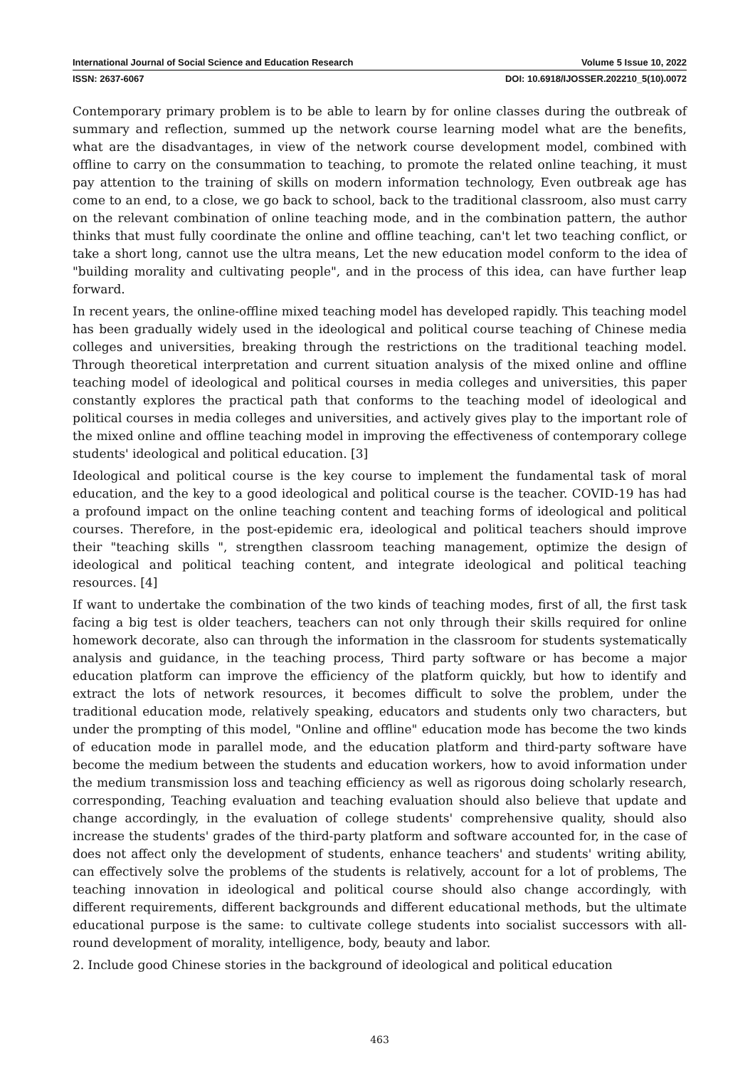International Journal of Social Science and Education Research Volume 5 Issue 10, 2022
ISSN: 2637-6067 DOI: 10.6918/IJOSSER.202210_5(10).0072
Contemporary primary problem is to be able to learn by for online classes during the outbreak of summary and reflection, summed up the network course learning model what are the benefits, what are the disadvantages, in view of the network course development model, combined with offline to carry on the consummation to teaching, to promote the related online teaching, it must pay attention to the training of skills on modern information technology, Even outbreak age has come to an end, to a close, we go back to school, back to the traditional classroom, also must carry on the relevant combination of online teaching mode, and in the combination pattern, the author thinks that must fully coordinate the online and offline teaching, can't let two teaching conflict, or take a short long, cannot use the ultra means, Let the new education model conform to the idea of "building morality and cultivating people", and in the process of this idea, can have further leap forward.
In recent years, the online-offline mixed teaching model has developed rapidly. This teaching model has been gradually widely used in the ideological and political course teaching of Chinese media colleges and universities, breaking through the restrictions on the traditional teaching model. Through theoretical interpretation and current situation analysis of the mixed online and offline teaching model of ideological and political courses in media colleges and universities, this paper constantly explores the practical path that conforms to the teaching model of ideological and political courses in media colleges and universities, and actively gives play to the important role of the mixed online and offline teaching model in improving the effectiveness of contemporary college students' ideological and political education. [3]
Ideological and political course is the key course to implement the fundamental task of moral education, and the key to a good ideological and political course is the teacher. COVID-19 has had a profound impact on the online teaching content and teaching forms of ideological and political courses. Therefore, in the post-epidemic era, ideological and political teachers should improve their "teaching skills ", strengthen classroom teaching management, optimize the design of ideological and political teaching content, and integrate ideological and political teaching resources. [4]
If want to undertake the combination of the two kinds of teaching modes, first of all, the first task facing a big test is older teachers, teachers can not only through their skills required for online homework decorate, also can through the information in the classroom for students systematically analysis and guidance, in the teaching process, Third party software or has become a major education platform can improve the efficiency of the platform quickly, but how to identify and extract the lots of network resources, it becomes difficult to solve the problem, under the traditional education mode, relatively speaking, educators and students only two characters, but under the prompting of this model, "Online and offline" education mode has become the two kinds of education mode in parallel mode, and the education platform and third-party software have become the medium between the students and education workers, how to avoid information under the medium transmission loss and teaching efficiency as well as rigorous doing scholarly research, corresponding, Teaching evaluation and teaching evaluation should also believe that update and change accordingly, in the evaluation of college students' comprehensive quality, should also increase the students' grades of the third-party platform and software accounted for, in the case of does not affect only the development of students, enhance teachers' and students' writing ability, can effectively solve the problems of the students is relatively, account for a lot of problems, The teaching innovation in ideological and political course should also change accordingly, with different requirements, different backgrounds and different educational methods, but the ultimate educational purpose is the same: to cultivate college students into socialist successors with all-round development of morality, intelligence, body, beauty and labor.
2. Include good Chinese stories in the background of ideological and political education
463